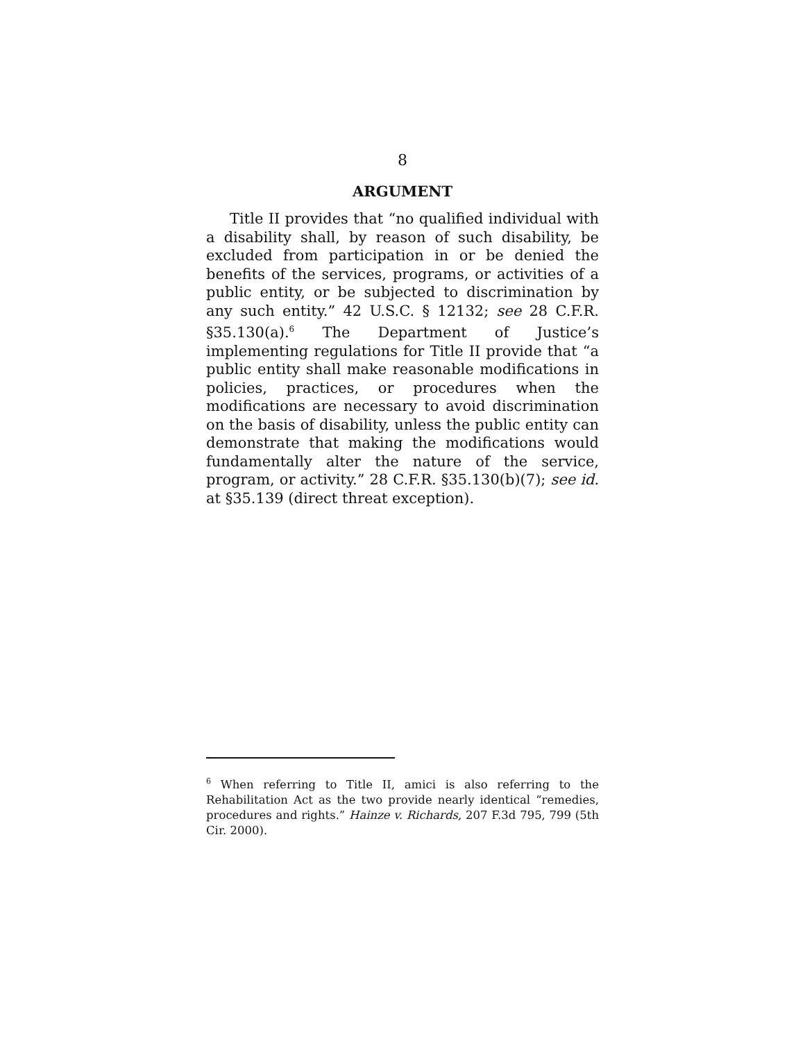8
ARGUMENT
Title II provides that “no qualified individual with a disability shall, by reason of such disability, be excluded from participation in or be denied the benefits of the services, programs, or activities of a public entity, or be subjected to discrimination by any such entity.” 42 U.S.C. § 12132; see 28 C.F.R. §35.130(a).<sup>6</sup> The Department of Justice’s implementing regulations for Title II provide that “a public entity shall make reasonable modifications in policies, practices, or procedures when the modifications are necessary to avoid discrimination on the basis of disability, unless the public entity can demonstrate that making the modifications would fundamentally alter the nature of the service, program, or activity.” 28 C.F.R. §35.130(b)(7); see id. at §35.139 (direct threat exception).
<sup>6</sup> When referring to Title II, amici is also referring to the Rehabilitation Act as the two provide nearly identical “remedies, procedures and rights.” Hainze v. Richards, 207 F.3d 795, 799 (5th Cir. 2000).